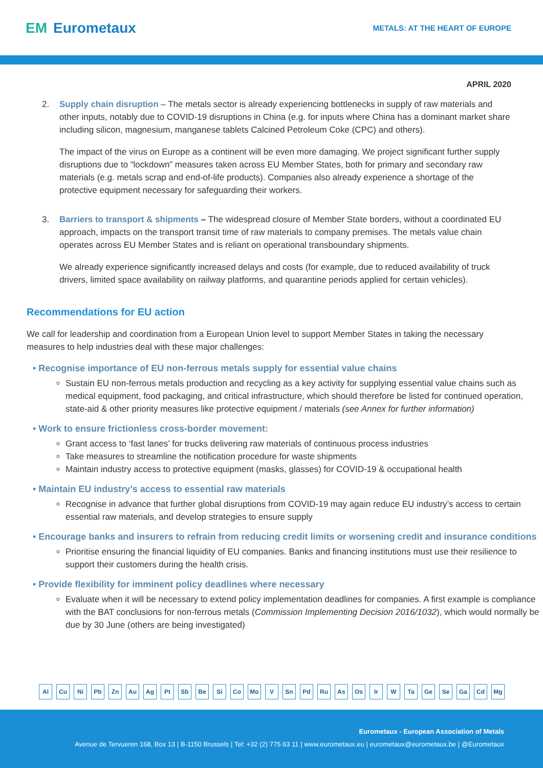EM Eurometaux
METALS: AT THE HEART OF EUROPE
APRIL 2020
2. Supply chain disruption – The metals sector is already experiencing bottlenecks in supply of raw materials and other inputs, notably due to COVID-19 disruptions in China (e.g. for inputs where China has a dominant market share including silicon, magnesium, manganese tablets Calcined Petroleum Coke (CPC) and others).
The impact of the virus on Europe as a continent will be even more damaging. We project significant further supply disruptions due to “lockdown” measures taken across EU Member States, both for primary and secondary raw materials (e.g. metals scrap and end-of-life products). Companies also already experience a shortage of the protective equipment necessary for safeguarding their workers.
3. Barriers to transport & shipments – The widespread closure of Member State borders, without a coordinated EU approach, impacts on the transport transit time of raw materials to company premises. The metals value chain operates across EU Member States and is reliant on operational transboundary shipments.
We already experience significantly increased delays and costs (for example, due to reduced availability of truck drivers, limited space availability on railway platforms, and quarantine periods applied for certain vehicles).
Recommendations for EU action
We call for leadership and coordination from a European Union level to support Member States in taking the necessary measures to help industries deal with these major challenges:
• Recognise importance of EU non-ferrous metals supply for essential value chains
Sustain EU non-ferrous metals production and recycling as a key activity for supplying essential value chains such as medical equipment, food packaging, and critical infrastructure, which should therefore be listed for continued operation, state-aid & other priority measures like protective equipment / materials (see Annex for further information)
• Work to ensure frictionless cross-border movement:
Grant access to ‘fast lanes’ for trucks delivering raw materials of continuous process industries
Take measures to streamline the notification procedure for waste shipments
Maintain industry access to protective equipment (masks, glasses) for COVID-19 & occupational health
• Maintain EU industry’s access to essential raw materials
Recognise in advance that further global disruptions from COVID-19 may again reduce EU industry’s access to certain essential raw materials, and develop strategies to ensure supply
• Encourage banks and insurers to refrain from reducing credit limits or worsening credit and insurance conditions
Prioritise ensuring the financial liquidity of EU companies. Banks and financing institutions must use their resilience to support their customers during the health crisis.
• Provide flexibility for imminent policy deadlines where necessary
Evaluate when it will be necessary to extend policy implementation deadlines for companies. A first example is compliance with the BAT conclusions for non-ferrous metals (Commission Implementing Decision 2016/1032), which would normally be due by 30 June (others are being investigated)
Al Cu Ni Pb Zn Au Ag Pt Sb Be Si Co Mo V Sn Pd Ru As Os Ir W Ta Ge Se Ga Cd Mg
Eurometaux - European Association of Metals
Avenue de Tervueren 168, Box 13 | B-1150 Brussels | Tel: +32 (2) 775 63 11 | www.eurometaux.eu | eurometaux@eurometaux.be | @Eurometaux